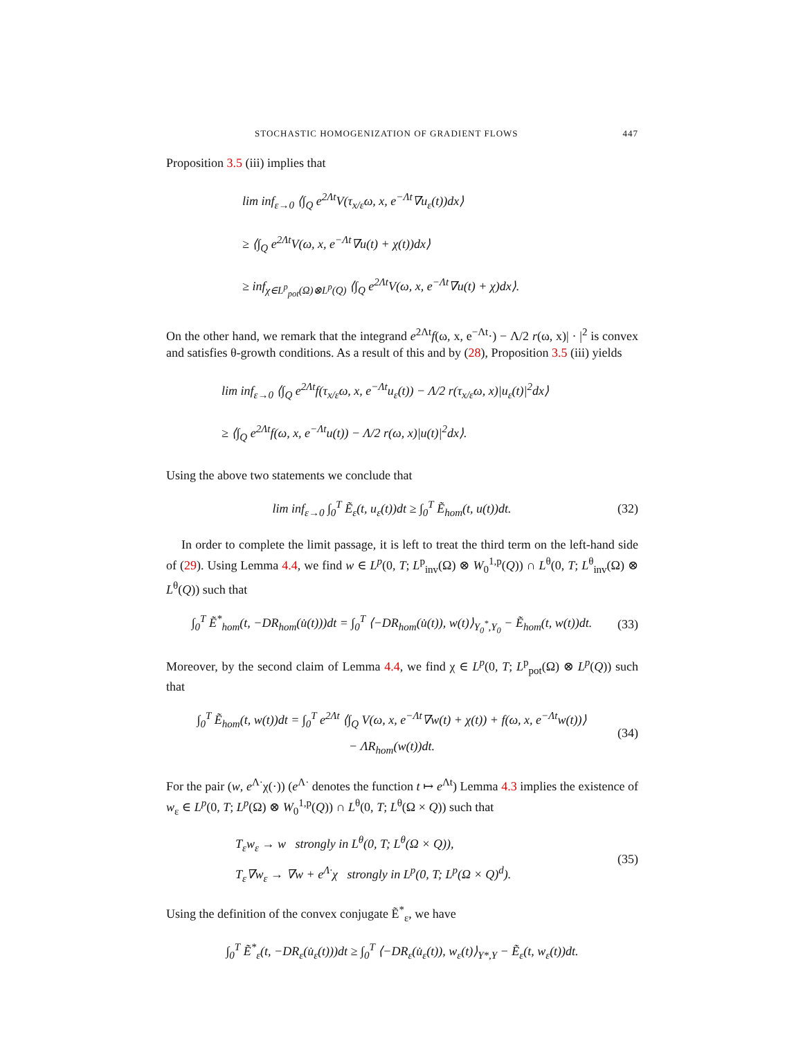STOCHASTIC HOMOGENIZATION OF GRADIENT FLOWS 447
Proposition 3.5 (iii) implies that
lim inf<sub>ε→0</sub> ⟨∫<sub>Q</sub> e<sup>2Λt</sup>V(τ<sub>x/ε</sub>ω, x, e<sup>−Λt</sup>∇u<sub>ε</sub>(t))dx⟩
≥ ⟨∫<sub>Q</sub> e<sup>2Λt</sup>V(ω, x, e<sup>−Λt</sup>∇u(t) + χ(t))dx⟩
≥ inf<sub>χ∈L<sup>p</sup><sub>pot</sub>(Ω)⊗L<sup>p</sup>(Q)</sub> ⟨∫<sub>Q</sub> e<sup>2Λt</sup>V(ω, x, e<sup>−Λt</sup>∇u(t) + χ)dx⟩.
On the other hand, we remark that the integrand e<sup>2Λt</sup>f(ω, x, e<sup>−Λt</sup>·) − Λ/2 r(ω, x)| · |<sup>2</sup> is convex and satisfies θ-growth conditions. As a result of this and by (28), Proposition 3.5 (iii) yields
lim inf<sub>ε→0</sub> ⟨∫<sub>Q</sub> e<sup>2Λt</sup>f(τ<sub>x/ε</sub>ω, x, e<sup>−Λt</sup>u<sub>ε</sub>(t)) − Λ/2 r(τ<sub>x/ε</sub>ω, x)|u<sub>ε</sub>(t)|<sup>2</sup>dx⟩
≥ ⟨∫<sub>Q</sub> e<sup>2Λt</sup>f(ω, x, e<sup>−Λt</sup>u(t)) − Λ/2 r(ω, x)|u(t)|<sup>2</sup>dx⟩.
Using the above two statements we conclude that
lim inf<sub>ε→0</sub> ∫<sub>0</sub><sup>T</sup> Ẽ<sub>ε</sub>(t, u<sub>ε</sub>(t))dt ≥ ∫<sub>0</sub><sup>T</sup> Ẽ<sub>hom</sub>(t, u(t))dt. (32)
In order to complete the limit passage, it is left to treat the third term on the left-hand side of (29). Using Lemma 4.4, we find w ∈ L<sup>p</sup>(0, T; L<sup>p</sup><sub>inv</sub>(Ω) ⊗ W<sub>0</sub><sup>1,p</sup>(Q)) ∩ L<sup>θ</sup>(0, T; L<sup>θ</sup><sub>inv</sub>(Ω) ⊗ L<sup>θ</sup>(Q)) such that
∫<sub>0</sub><sup>T</sup> Ẽ<sup>*</sup><sub>hom</sub>(t, −DR<sub>hom</sub>(u̇(t)))dt = ∫<sub>0</sub><sup>T</sup> ⟨−DR<sub>hom</sub>(u̇(t)), w(t)⟩<sub>Y<sub>0</sub><sup>*</sup>,Y<sub>0</sub></sub> − Ẽ<sub>hom</sub>(t, w(t))dt. (33)
Moreover, by the second claim of Lemma 4.4, we find χ ∈ L<sup>p</sup>(0, T; L<sup>p</sup><sub>pot</sub>(Ω) ⊗ L<sup>p</sup>(Q)) such that
∫<sub>0</sub><sup>T</sup> Ẽ<sub>hom</sub>(t, w(t))dt = ∫<sub>0</sub><sup>T</sup> e<sup>2Λt</sup> ⟨∫<sub>Q</sub> V(ω, x, e<sup>−Λt</sup>∇w(t) + χ(t)) + f(ω, x, e<sup>−Λt</sup>w(t))⟩
− ΛR<sub>hom</sub>(w(t))dt. (34)
For the pair (w, e<sup>Λ·</sup>χ(·)) (e<sup>Λ·</sup> denotes the function t ↦ e<sup>Λt</sup>) Lemma 4.3 implies the existence of w<sub>ε</sub> ∈ L<sup>p</sup>(0, T; L<sup>p</sup>(Ω) ⊗ W<sub>0</sub><sup>1,p</sup>(Q)) ∩ L<sup>θ</sup>(0, T; L<sup>θ</sup>(Ω × Q)) such that
T<sub>ε</sub>w<sub>ε</sub> → w strongly in L<sup>θ</sup>(0, T; L<sup>θ</sup>(Ω × Q)),
T<sub>ε</sub>∇w<sub>ε</sub> → ∇w + e<sup>Λ·</sup>χ strongly in L<sup>p</sup>(0, T; L<sup>p</sup>(Ω × Q)<sup>d</sup>). (35)
Using the definition of the convex conjugate Ẽ<sup>*</sup><sub>ε</sub>, we have
∫<sub>0</sub><sup>T</sup> Ẽ<sup>*</sup><sub>ε</sub>(t, −DR<sub>ε</sub>(u̇<sub>ε</sub>(t)))dt ≥ ∫<sub>0</sub><sup>T</sup> ⟨−DR<sub>ε</sub>(u̇<sub>ε</sub>(t)), w<sub>ε</sub>(t)⟩<sub>Y*,Y</sub> − Ẽ<sub>ε</sub>(t, w<sub>ε</sub>(t))dt.